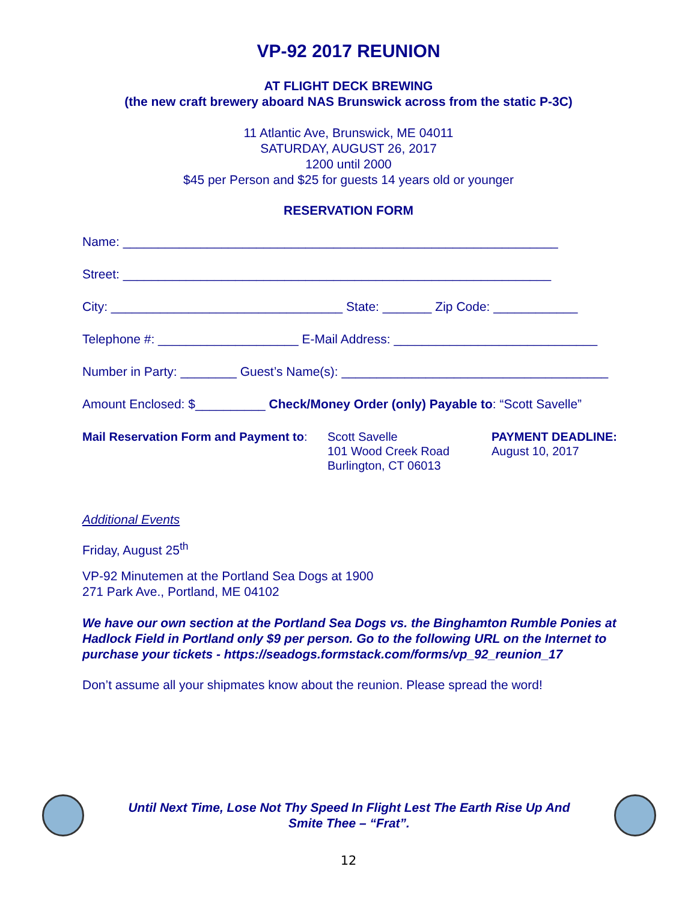VP-92 2017 REUNION
AT FLIGHT DECK BREWING
(the new craft brewery aboard NAS Brunswick across from the static P-3C)
11 Atlantic Ave, Brunswick, ME 04011
SATURDAY, AUGUST 26, 2017
1200 until 2000
$45 per Person and $25 for guests 14 years old or younger
RESERVATION FORM
Name: ______________________________________________________________
Street: _____________________________________________________________
City: _________________________________ State: _______ Zip Code: ____________
Telephone #: ____________________ E-Mail Address: _____________________________
Number in Party: ________ Guest’s Name(s): ______________________________________
Amount Enclosed: $__________ Check/Money Order (only) Payable to: “Scott Savelle”
Mail Reservation Form and Payment to:
Scott Savelle
101 Wood Creek Road
Burlington, CT 06013
PAYMENT DEADLINE:
August 10, 2017
Additional Events
Friday, August 25<sup>th</sup>
VP-92 Minutemen at the Portland Sea Dogs at 1900
271 Park Ave., Portland, ME 04102
We have our own section at the Portland Sea Dogs vs. the Binghamton Rumble Ponies at Hadlock Field in Portland only $9 per person. Go to the following URL on the Internet to purchase your tickets - https://seadogs.formstack.com/forms/vp_92_reunion_17
Don’t assume all your shipmates know about the reunion. Please spread the word!
Until Next Time, Lose Not Thy Speed In Flight Lest The Earth Rise Up And
Smite Thee – “Frat”.
12